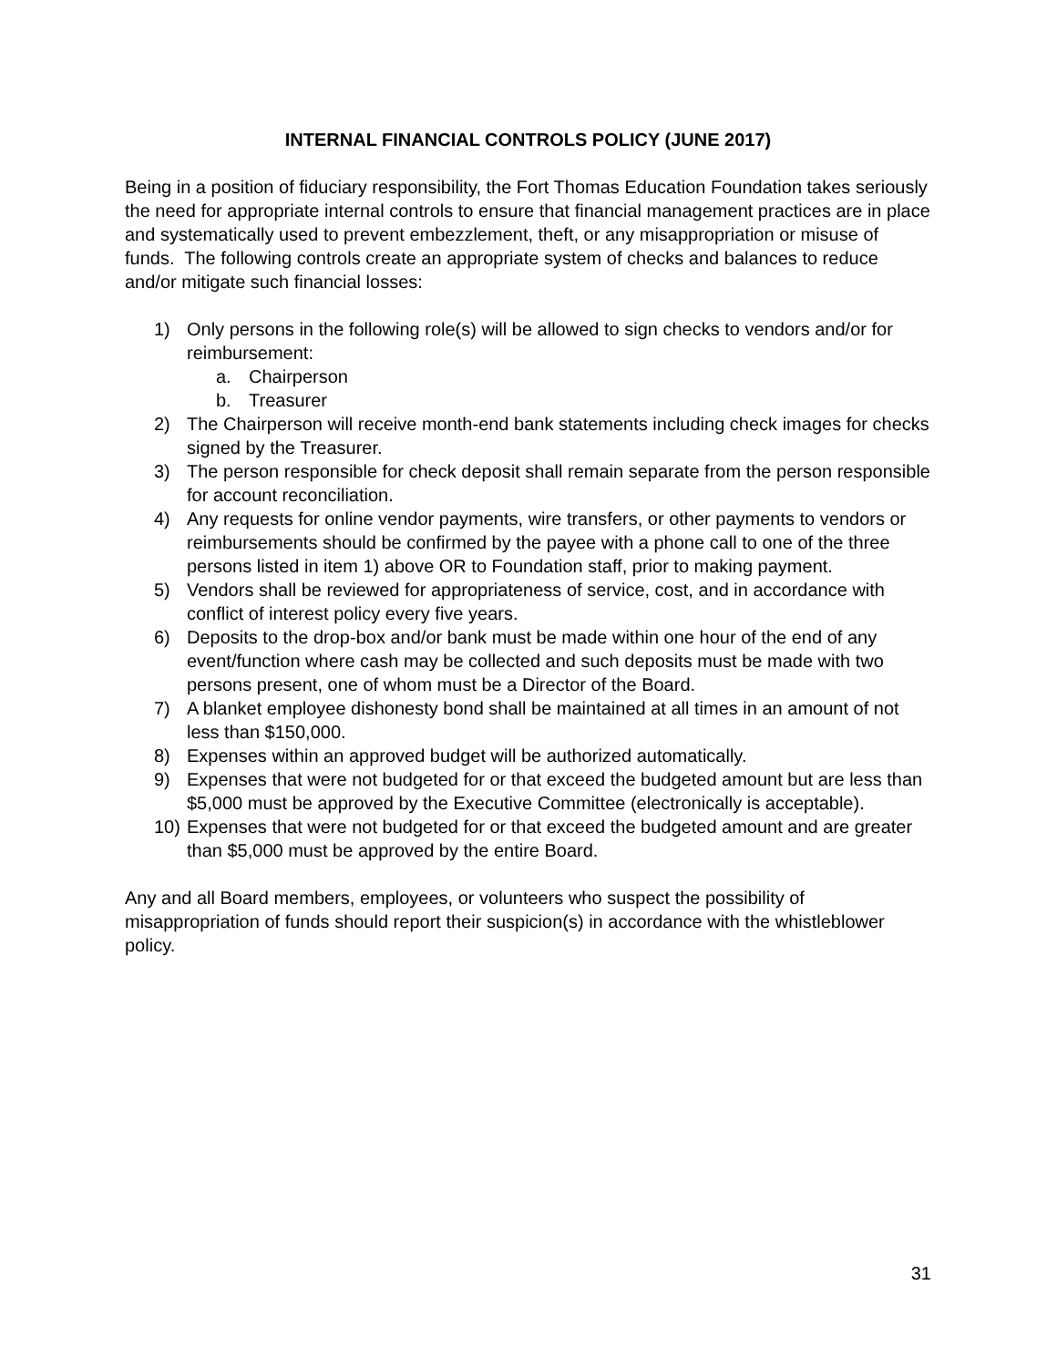INTERNAL FINANCIAL CONTROLS POLICY (JUNE 2017)
Being in a position of fiduciary responsibility, the Fort Thomas Education Foundation takes seriously the need for appropriate internal controls to ensure that financial management practices are in place and systematically used to prevent embezzlement, theft, or any misappropriation or misuse of funds. The following controls create an appropriate system of checks and balances to reduce and/or mitigate such financial losses:
1) Only persons in the following role(s) will be allowed to sign checks to vendors and/or for reimbursement:
a. Chairperson
b. Treasurer
2) The Chairperson will receive month-end bank statements including check images for checks signed by the Treasurer.
3) The person responsible for check deposit shall remain separate from the person responsible for account reconciliation.
4) Any requests for online vendor payments, wire transfers, or other payments to vendors or reimbursements should be confirmed by the payee with a phone call to one of the three persons listed in item 1) above OR to Foundation staff, prior to making payment.
5) Vendors shall be reviewed for appropriateness of service, cost, and in accordance with conflict of interest policy every five years.
6) Deposits to the drop-box and/or bank must be made within one hour of the end of any event/function where cash may be collected and such deposits must be made with two persons present, one of whom must be a Director of the Board.
7) A blanket employee dishonesty bond shall be maintained at all times in an amount of not less than $150,000.
8) Expenses within an approved budget will be authorized automatically.
9) Expenses that were not budgeted for or that exceed the budgeted amount but are less than $5,000 must be approved by the Executive Committee (electronically is acceptable).
10) Expenses that were not budgeted for or that exceed the budgeted amount and are greater than $5,000 must be approved by the entire Board.
Any and all Board members, employees, or volunteers who suspect the possibility of misappropriation of funds should report their suspicion(s) in accordance with the whistleblower policy.
31